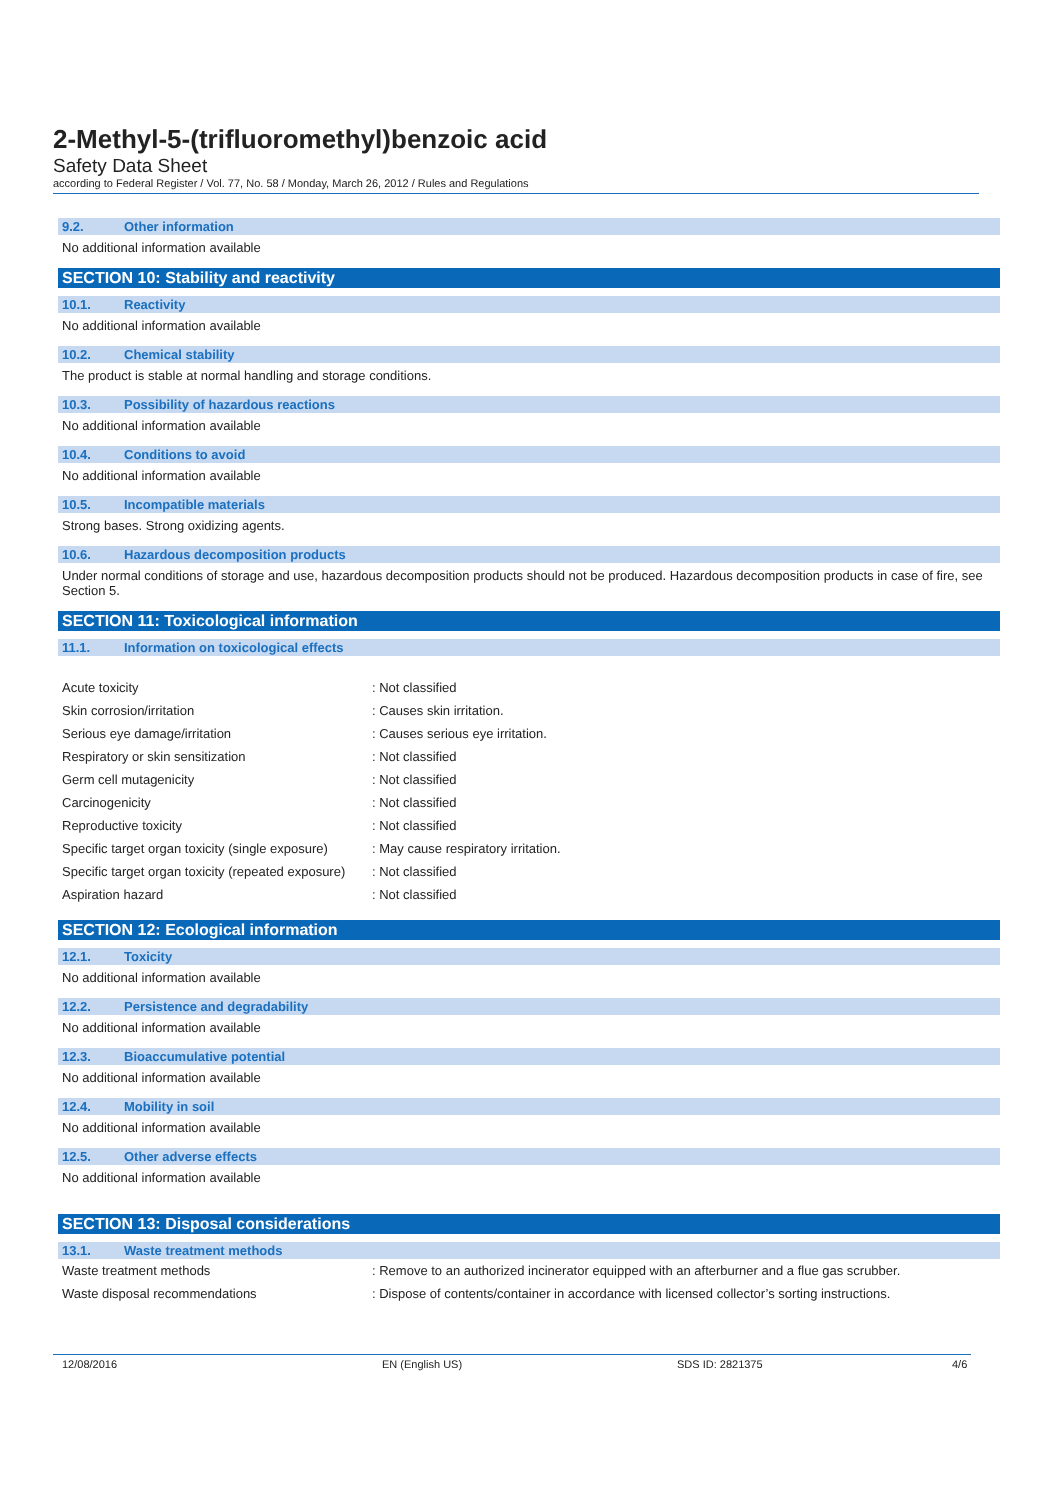2-Methyl-5-(trifluoromethyl)benzoic acid
Safety Data Sheet
according to Federal Register / Vol. 77, No. 58 / Monday, March 26, 2012 / Rules and Regulations
9.2. Other information
No additional information available
SECTION 10: Stability and reactivity
10.1. Reactivity
No additional information available
10.2. Chemical stability
The product is stable at normal handling and storage conditions.
10.3. Possibility of hazardous reactions
No additional information available
10.4. Conditions to avoid
No additional information available
10.5. Incompatible materials
Strong bases. Strong oxidizing agents.
10.6. Hazardous decomposition products
Under normal conditions of storage and use, hazardous decomposition products should not be produced. Hazardous decomposition products in case of fire, see Section 5.
SECTION 11: Toxicological information
11.1. Information on toxicological effects
| Acute toxicity | : Not classified |
| Skin corrosion/irritation | : Causes skin irritation. |
| Serious eye damage/irritation | : Causes serious eye irritation. |
| Respiratory or skin sensitization | : Not classified |
| Germ cell mutagenicity | : Not classified |
| Carcinogenicity | : Not classified |
| Reproductive toxicity | : Not classified |
| Specific target organ toxicity (single exposure) | : May cause respiratory irritation. |
| Specific target organ toxicity (repeated exposure) | : Not classified |
| Aspiration hazard | : Not classified |
SECTION 12: Ecological information
12.1. Toxicity
No additional information available
12.2. Persistence and degradability
No additional information available
12.3. Bioaccumulative potential
No additional information available
12.4. Mobility in soil
No additional information available
12.5. Other adverse effects
No additional information available
SECTION 13: Disposal considerations
13.1. Waste treatment methods
| Waste treatment methods | : Remove to an authorized incinerator equipped with an afterburner and a flue gas scrubber. |
| Waste disposal recommendations | : Dispose of contents/container in accordance with licensed collector’s sorting instructions. |
12/08/2016 EN (English US) SDS ID: 2821375 4/6